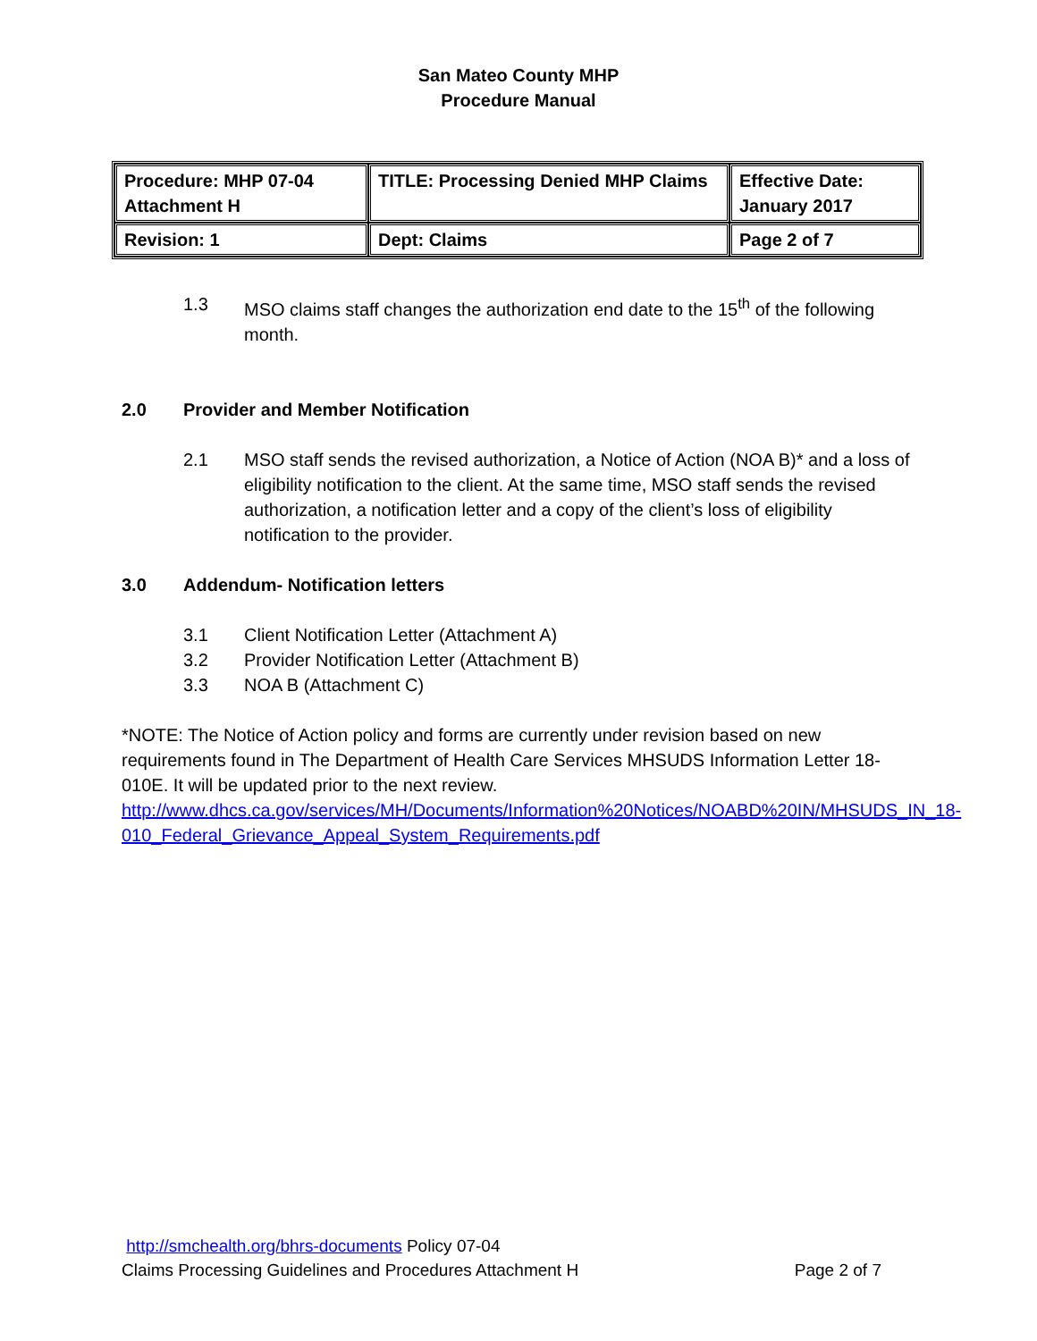San Mateo County MHP
Procedure Manual
| Procedure: MHP 07-04 Attachment H | TITLE: Processing Denied MHP Claims | Effective Date: January 2017 |
| Revision: 1 | Dept: Claims | Page 2 of 7 |
1.3 MSO claims staff changes the authorization end date to the 15<sup>th</sup> of the following month.
2.0 Provider and Member Notification
2.1 MSO staff sends the revised authorization, a Notice of Action (NOA B)* and a loss of eligibility notification to the client. At the same time, MSO staff sends the revised authorization, a notification letter and a copy of the client’s loss of eligibility notification to the provider.
3.0 Addendum- Notification letters
3.1 Client Notification Letter (Attachment A)
3.2 Provider Notification Letter (Attachment B)
3.3 NOA B (Attachment C)
*NOTE: The Notice of Action policy and forms are currently under revision based on new requirements found in The Department of Health Care Services MHSUDS Information Letter 18-010E. It will be updated prior to the next review.
http://www.dhcs.ca.gov/services/MH/Documents/Information%20Notices/NOABD%20IN/MHSUDS_IN_18-010_Federal_Grievance_Appeal_System_Requirements.pdf
http://smchealth.org/bhrs-documents Policy 07-04
Claims Processing Guidelines and Procedures Attachment H Page 2 of 7